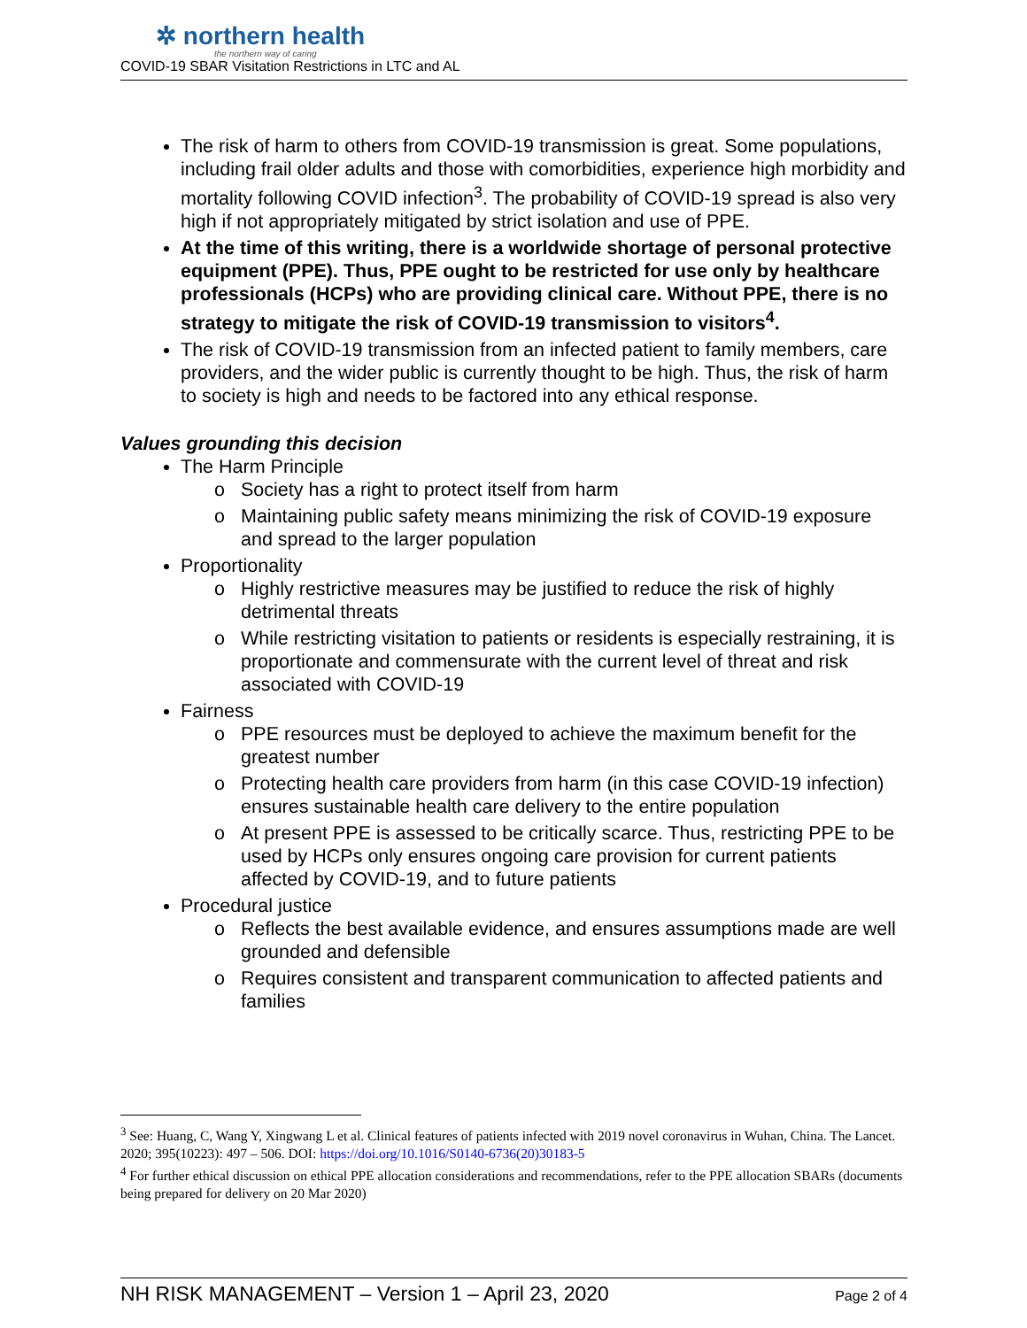✲ northern health
the northern way of caring
COVID-19 SBAR Visitation Restrictions in LTC and AL
The risk of harm to others from COVID-19 transmission is great. Some populations, including frail older adults and those with comorbidities, experience high morbidity and mortality following COVID infection<sup>3</sup>. The probability of COVID-19 spread is also very high if not appropriately mitigated by strict isolation and use of PPE.
At the time of this writing, there is a worldwide shortage of personal protective equipment (PPE). Thus, PPE ought to be restricted for use only by healthcare professionals (HCPs) who are providing clinical care. Without PPE, there is no strategy to mitigate the risk of COVID-19 transmission to visitors<sup>4</sup>.
The risk of COVID-19 transmission from an infected patient to family members, care providers, and the wider public is currently thought to be high. Thus, the risk of harm to society is high and needs to be factored into any ethical response.
Values grounding this decision
The Harm Principle
Society has a right to protect itself from harm
Maintaining public safety means minimizing the risk of COVID-19 exposure and spread to the larger population
Proportionality
Highly restrictive measures may be justified to reduce the risk of highly detrimental threats
While restricting visitation to patients or residents is especially restraining, it is proportionate and commensurate with the current level of threat and risk associated with COVID-19
Fairness
PPE resources must be deployed to achieve the maximum benefit for the greatest number
Protecting health care providers from harm (in this case COVID-19 infection) ensures sustainable health care delivery to the entire population
At present PPE is assessed to be critically scarce. Thus, restricting PPE to be used by HCPs only ensures ongoing care provision for current patients affected by COVID-19, and to future patients
Procedural justice
Reflects the best available evidence, and ensures assumptions made are well grounded and defensible
Requires consistent and transparent communication to affected patients and families
<sup>3</sup> See: Huang, C, Wang Y, Xingwang L et al. Clinical features of patients infected with 2019 novel coronavirus in Wuhan, China. The Lancet. 2020; 395(10223): 497 – 506. DOI: https://doi.org/10.1016/S0140-6736(20)30183-5
<sup>4</sup> For further ethical discussion on ethical PPE allocation considerations and recommendations, refer to the PPE allocation SBARs (documents being prepared for delivery on 20 Mar 2020)
NH RISK MANAGEMENT – Version 1 – April 23, 2020 Page 2 of 4